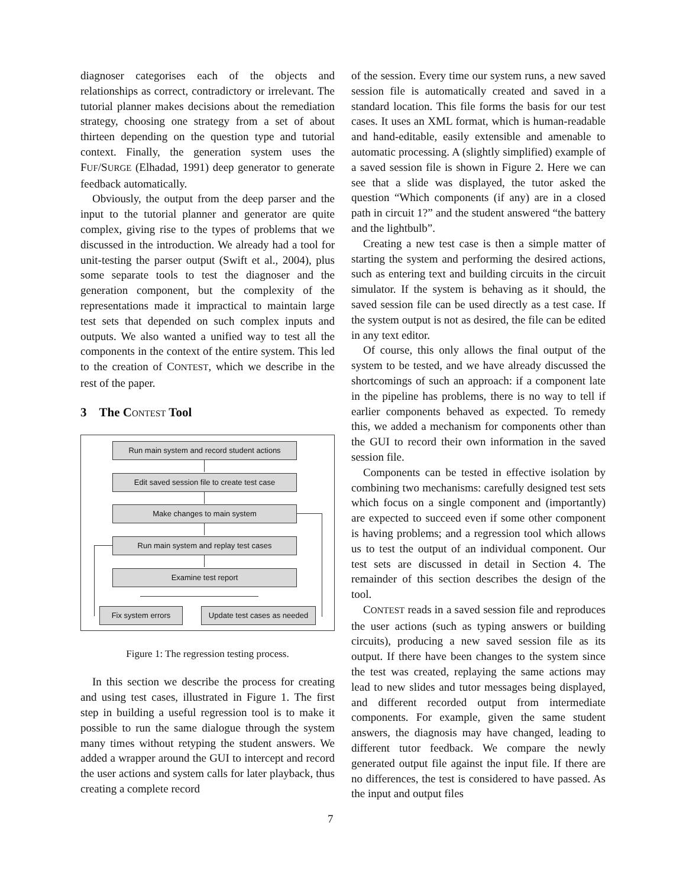diagnoser categorises each of the objects and relationships as correct, contradictory or irrelevant. The tutorial planner makes decisions about the remediation strategy, choosing one strategy from a set of about thirteen depending on the question type and tutorial context. Finally, the generation system uses the FUF/SURGE (Elhadad, 1991) deep generator to generate feedback automatically.
Obviously, the output from the deep parser and the input to the tutorial planner and generator are quite complex, giving rise to the types of problems that we discussed in the introduction. We already had a tool for unit-testing the parser output (Swift et al., 2004), plus some separate tools to test the diagnoser and the generation component, but the complexity of the representations made it impractical to maintain large test sets that depended on such complex inputs and outputs. We also wanted a unified way to test all the components in the context of the entire system. This led to the creation of CONTEST, which we describe in the rest of the paper.
3 The CONTEST Tool
Run main system and record student actions
Edit saved session file to create test case
Make changes to main system
Run main system and replay test cases
Examine test report
Fix system errors
Update test cases as needed
Figure 1: The regression testing process.
In this section we describe the process for creating and using test cases, illustrated in Figure 1. The first step in building a useful regression tool is to make it possible to run the same dialogue through the system many times without retyping the student answers. We added a wrapper around the GUI to intercept and record the user actions and system calls for later playback, thus creating a complete record
of the session. Every time our system runs, a new saved session file is automatically created and saved in a standard location. This file forms the basis for our test cases. It uses an XML format, which is human-readable and hand-editable, easily extensible and amenable to automatic processing. A (slightly simplified) example of a saved session file is shown in Figure 2. Here we can see that a slide was displayed, the tutor asked the question “Which components (if any) are in a closed path in circuit 1?” and the student answered “the battery and the lightbulb”.
Creating a new test case is then a simple matter of starting the system and performing the desired actions, such as entering text and building circuits in the circuit simulator. If the system is behaving as it should, the saved session file can be used directly as a test case. If the system output is not as desired, the file can be edited in any text editor.
Of course, this only allows the final output of the system to be tested, and we have already discussed the shortcomings of such an approach: if a component late in the pipeline has problems, there is no way to tell if earlier components behaved as expected. To remedy this, we added a mechanism for components other than the GUI to record their own information in the saved session file.
Components can be tested in effective isolation by combining two mechanisms: carefully designed test sets which focus on a single component and (importantly) are expected to succeed even if some other component is having problems; and a regression tool which allows us to test the output of an individual component. Our test sets are discussed in detail in Section 4. The remainder of this section describes the design of the tool.
CONTEST reads in a saved session file and reproduces the user actions (such as typing answers or building circuits), producing a new saved session file as its output. If there have been changes to the system since the test was created, replaying the same actions may lead to new slides and tutor messages being displayed, and different recorded output from intermediate components. For example, given the same student answers, the diagnosis may have changed, leading to different tutor feedback. We compare the newly generated output file against the input file. If there are no differences, the test is considered to have passed. As the input and output files
7